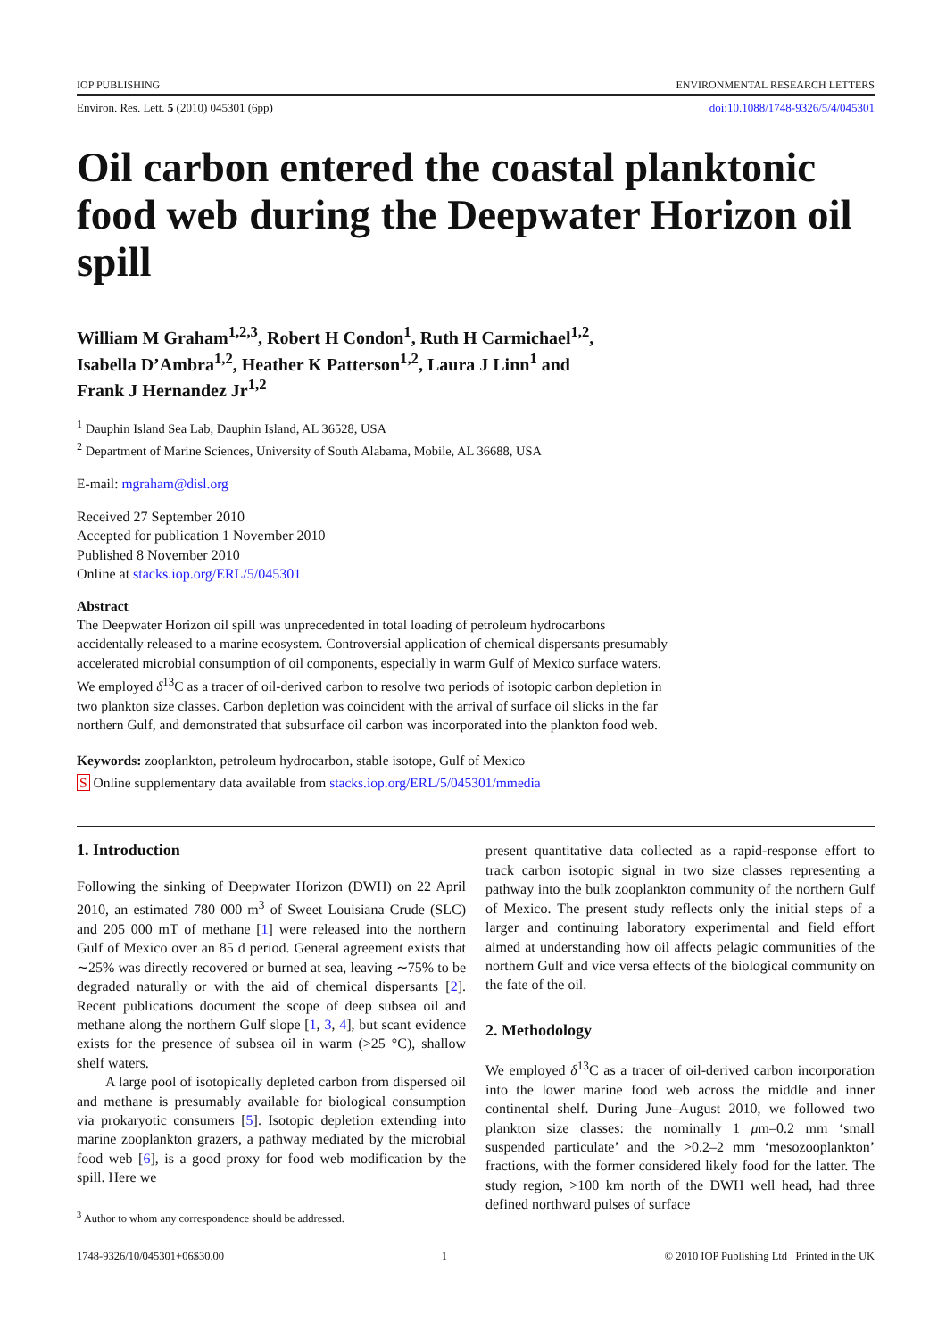IOP PUBLISHING ENVIRONMENTAL RESEARCH LETTERS
Environ. Res. Lett. 5 (2010) 045301 (6pp) doi:10.1088/1748-9326/5/4/045301
Oil carbon entered the coastal planktonic food web during the Deepwater Horizon oil spill
William M Graham<sup>1,2,3</sup>, Robert H Condon<sup>1</sup>, Ruth H Carmichael<sup>1,2</sup>, Isabella D’Ambra<sup>1,2</sup>, Heather K Patterson<sup>1,2</sup>, Laura J Linn<sup>1</sup> and Frank J Hernandez Jr<sup>1,2</sup>
<sup>1</sup> Dauphin Island Sea Lab, Dauphin Island, AL 36528, USA
<sup>2</sup> Department of Marine Sciences, University of South Alabama, Mobile, AL 36688, USA
E-mail: mgraham@disl.org
Received 27 September 2010
Accepted for publication 1 November 2010
Published 8 November 2010
Online at stacks.iop.org/ERL/5/045301
Abstract
The Deepwater Horizon oil spill was unprecedented in total loading of petroleum hydrocarbons accidentally released to a marine ecosystem. Controversial application of chemical dispersants presumably accelerated microbial consumption of oil components, especially in warm Gulf of Mexico surface waters. We employed δ<sup>13</sup>C as a tracer of oil-derived carbon to resolve two periods of isotopic carbon depletion in two plankton size classes. Carbon depletion was coincident with the arrival of surface oil slicks in the far northern Gulf, and demonstrated that subsurface oil carbon was incorporated into the plankton food web.
Keywords: zooplankton, petroleum hydrocarbon, stable isotope, Gulf of Mexico
S Online supplementary data available from stacks.iop.org/ERL/5/045301/mmedia
1. Introduction
Following the sinking of Deepwater Horizon (DWH) on 22 April 2010, an estimated 780 000 m<sup>3</sup> of Sweet Louisiana Crude (SLC) and 205 000 mT of methane [1] were released into the northern Gulf of Mexico over an 85 d period. General agreement exists that ∼25% was directly recovered or burned at sea, leaving ∼75% to be degraded naturally or with the aid of chemical dispersants [2]. Recent publications document the scope of deep subsea oil and methane along the northern Gulf slope [1, 3, 4], but scant evidence exists for the presence of subsea oil in warm (>25 °C), shallow shelf waters.
A large pool of isotopically depleted carbon from dispersed oil and methane is presumably available for biological consumption via prokaryotic consumers [5]. Isotopic depletion extending into marine zooplankton grazers, a pathway mediated by the microbial food web [6], is a good proxy for food web modification by the spill. Here we
<sup>3</sup> Author to whom any correspondence should be addressed.
present quantitative data collected as a rapid-response effort to track carbon isotopic signal in two size classes representing a pathway into the bulk zooplankton community of the northern Gulf of Mexico. The present study reflects only the initial steps of a larger and continuing laboratory experimental and field effort aimed at understanding how oil affects pelagic communities of the northern Gulf and vice versa effects of the biological community on the fate of the oil.
2. Methodology
We employed δ<sup>13</sup>C as a tracer of oil-derived carbon incorporation into the lower marine food web across the middle and inner continental shelf. During June–August 2010, we followed two plankton size classes: the nominally 1 μm–0.2 mm ‘small suspended particulate’ and the >0.2–2 mm ‘mesozooplankton’ fractions, with the former considered likely food for the latter. The study region, >100 km north of the DWH well head, had three defined northward pulses of surface
1748-9326/10/045301+06$30.00 1 © 2010 IOP Publishing Ltd Printed in the UK